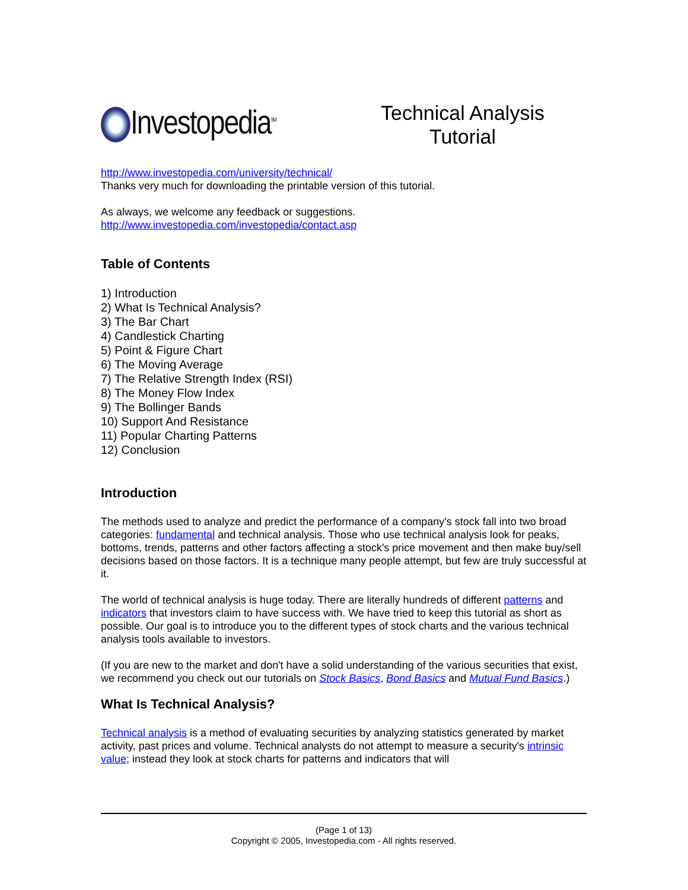Investopedia<sup>SM</sup>
Technical Analysis
Tutorial
http://www.investopedia.com/university/technical/
Thanks very much for downloading the printable version of this tutorial.
As always, we welcome any feedback or suggestions.
http://www.investopedia.com/investopedia/contact.asp
Table of Contents
1) Introduction
2) What Is Technical Analysis?
3) The Bar Chart
4) Candlestick Charting
5) Point & Figure Chart
6) The Moving Average
7) The Relative Strength Index (RSI)
8) The Money Flow Index
9) The Bollinger Bands
10) Support And Resistance
11) Popular Charting Patterns
12) Conclusion
Introduction
The methods used to analyze and predict the performance of a company's stock fall into two broad categories: fundamental and technical analysis. Those who use technical analysis look for peaks, bottoms, trends, patterns and other factors affecting a stock's price movement and then make buy/sell decisions based on those factors. It is a technique many people attempt, but few are truly successful at it.
The world of technical analysis is huge today. There are literally hundreds of different patterns and indicators that investors claim to have success with. We have tried to keep this tutorial as short as possible. Our goal is to introduce you to the different types of stock charts and the various technical analysis tools available to investors.
(If you are new to the market and don't have a solid understanding of the various securities that exist, we recommend you check out our tutorials on Stock Basics, Bond Basics and Mutual Fund Basics.)
What Is Technical Analysis?
Technical analysis is a method of evaluating securities by analyzing statistics generated by market activity, past prices and volume. Technical analysts do not attempt to measure a security's intrinsic value; instead they look at stock charts for patterns and indicators that will
(Page 1 of 13)
Copyright © 2005, Investopedia.com - All rights reserved.